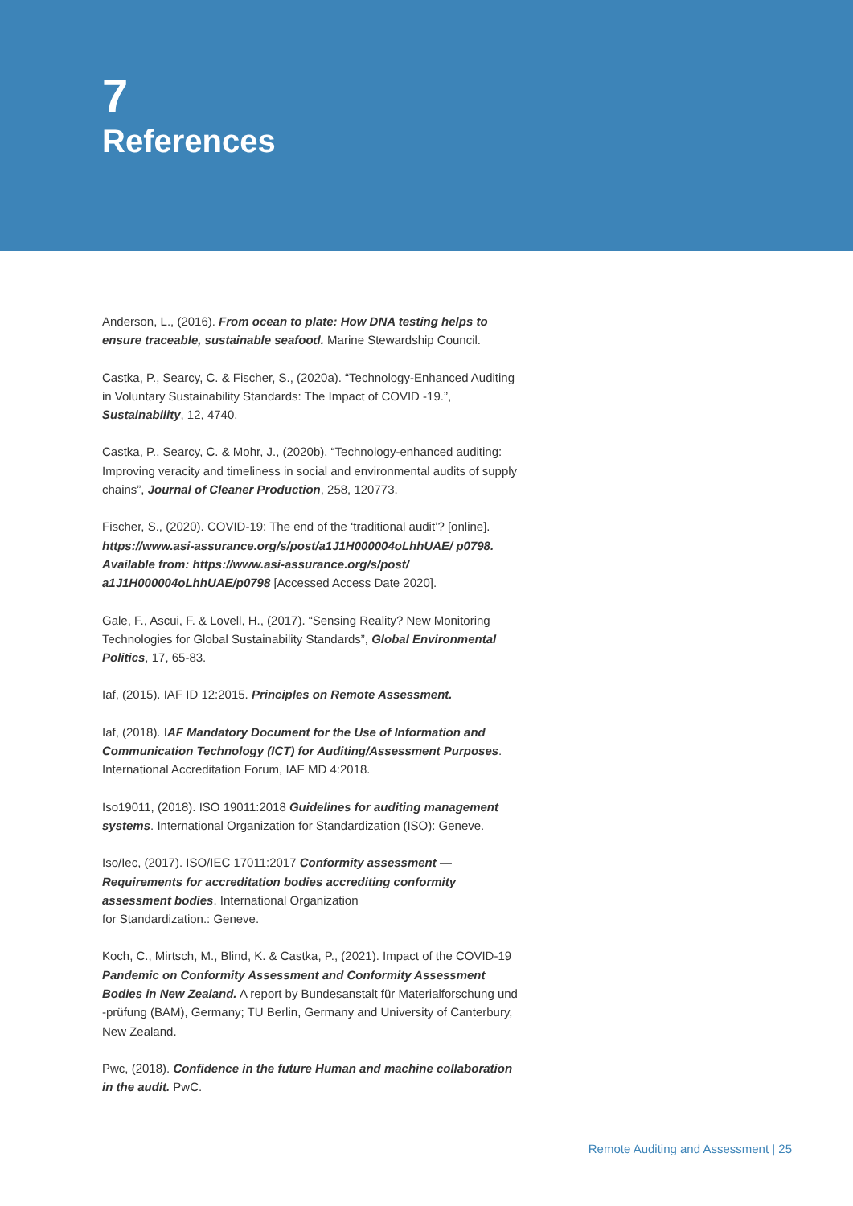7
References
Anderson, L., (2016). From ocean to plate: How DNA testing helps to ensure traceable, sustainable seafood. Marine Stewardship Council.
Castka, P., Searcy, C. & Fischer, S., (2020a). “Technology-Enhanced Auditing in Voluntary Sustainability Standards: The Impact of COVID -19.”, Sustainability, 12, 4740.
Castka, P., Searcy, C. & Mohr, J., (2020b). “Technology-enhanced auditing: Improving veracity and timeliness in social and environmental audits of supply chains”, Journal of Cleaner Production, 258, 120773.
Fischer, S., (2020). COVID-19: The end of the ‘traditional audit’? [online]. https://www.asi-assurance.org/s/post/a1J1H000004oLhhUAE/ p0798. Available from: https://www.asi-assurance.org/s/post/ a1J1H000004oLhhUAE/p0798 [Accessed Access Date 2020].
Gale, F., Ascui, F. & Lovell, H., (2017). “Sensing Reality? New Monitoring Technologies for Global Sustainability Standards”, Global Environmental Politics, 17, 65-83.
Iaf, (2015). IAF ID 12:2015. Principles on Remote Assessment.
Iaf, (2018). IAF Mandatory Document for the Use of Information and Communication Technology (ICT) for Auditing/Assessment Purposes. International Accreditation Forum, IAF MD 4:2018.
Iso19011, (2018). ISO 19011:2018 Guidelines for auditing management systems. International Organization for Standardization (ISO): Geneve.
Iso/Iec, (2017). ISO/IEC 17011:2017 Conformity assessment — Requirements for accreditation bodies accrediting conformity assessment bodies. International Organization
for Standardization.: Geneve.
Koch, C., Mirtsch, M., Blind, K. & Castka, P., (2021). Impact of the COVID-19 Pandemic on Conformity Assessment and Conformity Assessment Bodies in New Zealand. A report by Bundesanstalt für Materialforschung und -prüfung (BAM), Germany; TU Berlin, Germany and University of Canterbury, New Zealand.
Pwc, (2018). Confidence in the future Human and machine collaboration in the audit. PwC.
Remote Auditing and Assessment | 25